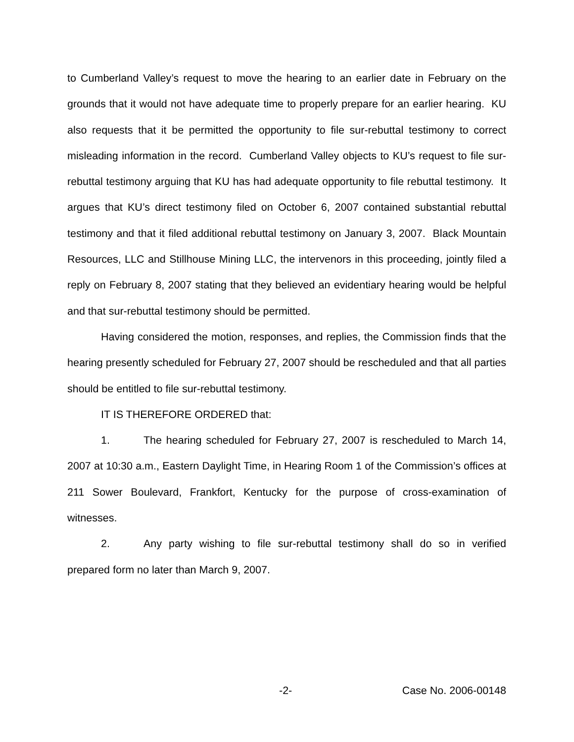to Cumberland Valley’s request to move the hearing to an earlier date in February on the grounds that it would not have adequate time to properly prepare for an earlier hearing. KU also requests that it be permitted the opportunity to file sur-rebuttal testimony to correct misleading information in the record. Cumberland Valley objects to KU’s request to file sur-rebuttal testimony arguing that KU has had adequate opportunity to file rebuttal testimony. It argues that KU’s direct testimony filed on October 6, 2007 contained substantial rebuttal testimony and that it filed additional rebuttal testimony on January 3, 2007. Black Mountain Resources, LLC and Stillhouse Mining LLC, the intervenors in this proceeding, jointly filed a reply on February 8, 2007 stating that they believed an evidentiary hearing would be helpful and that sur-rebuttal testimony should be permitted.
Having considered the motion, responses, and replies, the Commission finds that the hearing presently scheduled for February 27, 2007 should be rescheduled and that all parties should be entitled to file sur-rebuttal testimony.
IT IS THEREFORE ORDERED that:
1. The hearing scheduled for February 27, 2007 is rescheduled to March 14, 2007 at 10:30 a.m., Eastern Daylight Time, in Hearing Room 1 of the Commission’s offices at 211 Sower Boulevard, Frankfort, Kentucky for the purpose of cross-examination of witnesses.
2. Any party wishing to file sur-rebuttal testimony shall do so in verified prepared form no later than March 9, 2007.
-2- Case No. 2006-00148